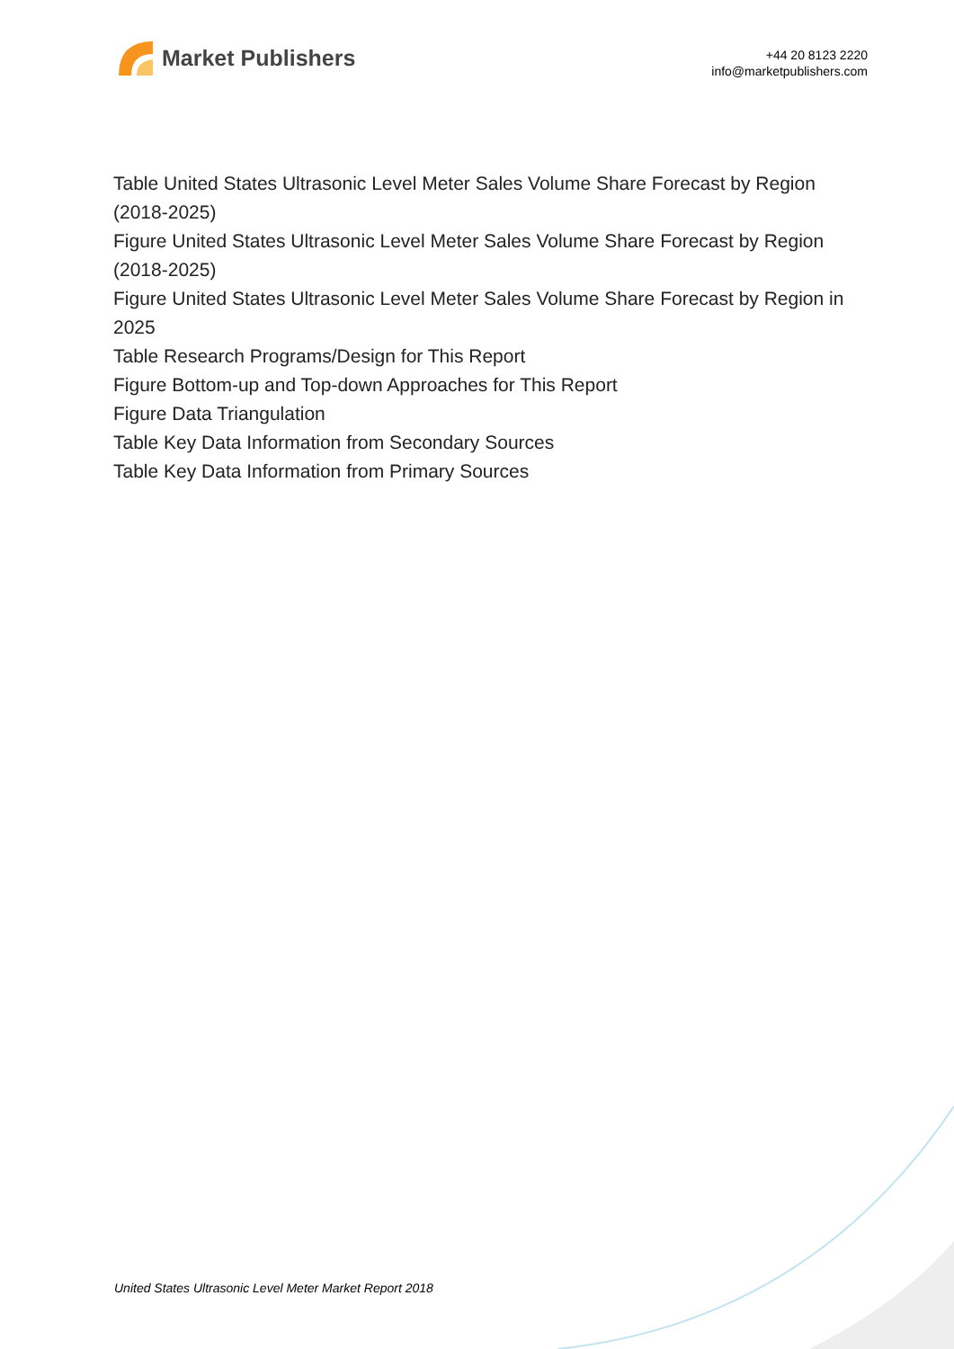Market Publishers
+44 20 8123 2220
info@marketpublishers.com
Table United States Ultrasonic Level Meter Sales Volume Share Forecast by Region (2018-2025)
Figure United States Ultrasonic Level Meter Sales Volume Share Forecast by Region (2018-2025)
Figure United States Ultrasonic Level Meter Sales Volume Share Forecast by Region in 2025
Table Research Programs/Design for This Report
Figure Bottom-up and Top-down Approaches for This Report
Figure Data Triangulation
Table Key Data Information from Secondary Sources
Table Key Data Information from Primary Sources
United States Ultrasonic Level Meter Market Report 2018